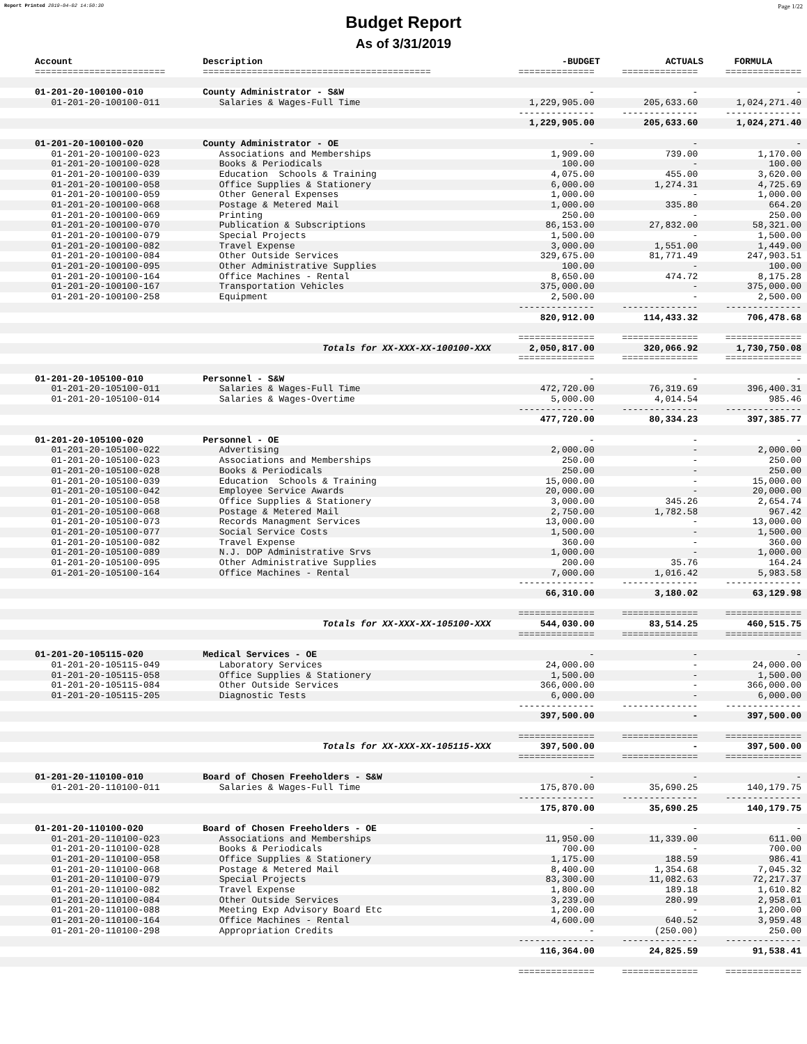Report Printed 2019-04-02 14:50:30 Page 1/22
Budget Report
As of 3/31/2019
| Account | Description | -BUDGET | ACTUALS | FORMULA |
| --- | --- | --- | --- | --- |
| ======================== | ========================================== | ============== | ============== | ============== |
| 01-201-20-100100-010 | County Administrator - S&W | - | - | - |
| 01-201-20-100100-011 | Salaries & Wages-Full Time | 1,229,905.00 | 205,633.60 | 1,024,271.40 |
| | | -------------- | -------------- | -------------- |
| | | 1,229,905.00 | 205,633.60 | 1,024,271.40 |
| 01-201-20-100100-020 | County Administrator - OE | - | - | - |
| 01-201-20-100100-023 | Associations and Memberships | 1,909.00 | 739.00 | 1,170.00 |
| 01-201-20-100100-028 | Books & Periodicals | 100.00 | - | 100.00 |
| 01-201-20-100100-039 | Education Schools & Training | 4,075.00 | 455.00 | 3,620.00 |
| 01-201-20-100100-058 | Office Supplies & Stationery | 6,000.00 | 1,274.31 | 4,725.69 |
| 01-201-20-100100-059 | Other General Expenses | 1,000.00 | - | 1,000.00 |
| 01-201-20-100100-068 | Postage & Metered Mail | 1,000.00 | 335.80 | 664.20 |
| 01-201-20-100100-069 | Printing | 250.00 | - | 250.00 |
| 01-201-20-100100-070 | Publication & Subscriptions | 86,153.00 | 27,832.00 | 58,321.00 |
| 01-201-20-100100-079 | Special Projects | 1,500.00 | - | 1,500.00 |
| 01-201-20-100100-082 | Travel Expense | 3,000.00 | 1,551.00 | 1,449.00 |
| 01-201-20-100100-084 | Other Outside Services | 329,675.00 | 81,771.49 | 247,903.51 |
| 01-201-20-100100-095 | Other Administrative Supplies | 100.00 | - | 100.00 |
| 01-201-20-100100-164 | Office Machines - Rental | 8,650.00 | 474.72 | 8,175.28 |
| 01-201-20-100100-167 | Transportation Vehicles | 375,000.00 | - | 375,000.00 |
| 01-201-20-100100-258 | Equipment | 2,500.00 | - | 2,500.00 |
| | | -------------- | -------------- | -------------- |
| | | 820,912.00 | 114,433.32 | 706,478.68 |
| | | ============== | ============== | ============== |
| | Totals for XX-XXX-XX-100100-XXX | 2,050,817.00 | 320,066.92 | 1,730,750.08 |
| | | ============== | ============== | ============== |
| 01-201-20-105100-010 | Personnel - S&W | - | - | - |
| 01-201-20-105100-011 | Salaries & Wages-Full Time | 472,720.00 | 76,319.69 | 396,400.31 |
| 01-201-20-105100-014 | Salaries & Wages-Overtime | 5,000.00 | 4,014.54 | 985.46 |
| | | -------------- | -------------- | -------------- |
| | | 477,720.00 | 80,334.23 | 397,385.77 |
| 01-201-20-105100-020 | Personnel - OE | - | - | - |
| 01-201-20-105100-022 | Advertising | 2,000.00 | - | 2,000.00 |
| 01-201-20-105100-023 | Associations and Memberships | 250.00 | - | 250.00 |
| 01-201-20-105100-028 | Books & Periodicals | 250.00 | - | 250.00 |
| 01-201-20-105100-039 | Education Schools & Training | 15,000.00 | - | 15,000.00 |
| 01-201-20-105100-042 | Employee Service Awards | 20,000.00 | - | 20,000.00 |
| 01-201-20-105100-058 | Office Supplies & Stationery | 3,000.00 | 345.26 | 2,654.74 |
| 01-201-20-105100-068 | Postage & Metered Mail | 2,750.00 | 1,782.58 | 967.42 |
| 01-201-20-105100-073 | Records Managment Services | 13,000.00 | - | 13,000.00 |
| 01-201-20-105100-077 | Social Service Costs | 1,500.00 | - | 1,500.00 |
| 01-201-20-105100-082 | Travel Expense | 360.00 | - | 360.00 |
| 01-201-20-105100-089 | N.J. DOP Administrative Srvs | 1,000.00 | - | 1,000.00 |
| 01-201-20-105100-095 | Other Administrative Supplies | 200.00 | 35.76 | 164.24 |
| 01-201-20-105100-164 | Office Machines - Rental | 7,000.00 | 1,016.42 | 5,983.58 |
| | | -------------- | -------------- | -------------- |
| | | 66,310.00 | 3,180.02 | 63,129.98 |
| | | ============== | ============== | ============== |
| | Totals for XX-XXX-XX-105100-XXX | 544,030.00 | 83,514.25 | 460,515.75 |
| | | ============== | ============== | ============== |
| 01-201-20-105115-020 | Medical Services - OE | - | - | - |
| 01-201-20-105115-049 | Laboratory Services | 24,000.00 | - | 24,000.00 |
| 01-201-20-105115-058 | Office Supplies & Stationery | 1,500.00 | - | 1,500.00 |
| 01-201-20-105115-084 | Other Outside Services | 366,000.00 | - | 366,000.00 |
| 01-201-20-105115-205 | Diagnostic Tests | 6,000.00 | - | 6,000.00 |
| | | -------------- | -------------- | -------------- |
| | | 397,500.00 | - | 397,500.00 |
| | | ============== | ============== | ============== |
| | Totals for XX-XXX-XX-105115-XXX | 397,500.00 | - | 397,500.00 |
| | | ============== | ============== | ============== |
| 01-201-20-110100-010 | Board of Chosen Freeholders - S&W | - | - | - |
| 01-201-20-110100-011 | Salaries & Wages-Full Time | 175,870.00 | 35,690.25 | 140,179.75 |
| | | -------------- | -------------- | -------------- |
| | | 175,870.00 | 35,690.25 | 140,179.75 |
| 01-201-20-110100-020 | Board of Chosen Freeholders - OE | - | - | - |
| 01-201-20-110100-023 | Associations and Memberships | 11,950.00 | 11,339.00 | 611.00 |
| 01-201-20-110100-028 | Books & Periodicals | 700.00 | - | 700.00 |
| 01-201-20-110100-058 | Office Supplies & Stationery | 1,175.00 | 188.59 | 986.41 |
| 01-201-20-110100-068 | Postage & Metered Mail | 8,400.00 | 1,354.68 | 7,045.32 |
| 01-201-20-110100-079 | Special Projects | 83,300.00 | 11,082.63 | 72,217.37 |
| 01-201-20-110100-082 | Travel Expense | 1,800.00 | 189.18 | 1,610.82 |
| 01-201-20-110100-084 | Other Outside Services | 3,239.00 | 280.99 | 2,958.01 |
| 01-201-20-110100-088 | Meeting Exp Advisory Board Etc | 1,200.00 | - | 1,200.00 |
| 01-201-20-110100-164 | Office Machines - Rental | 4,600.00 | 640.52 | 3,959.48 |
| 01-201-20-110100-298 | Appropriation Credits | - | (250.00) | 250.00 |
| | | -------------- | -------------- | -------------- |
| | | 116,364.00 | 24,825.59 | 91,538.41 |
| | | ============== | ============== | ============== |